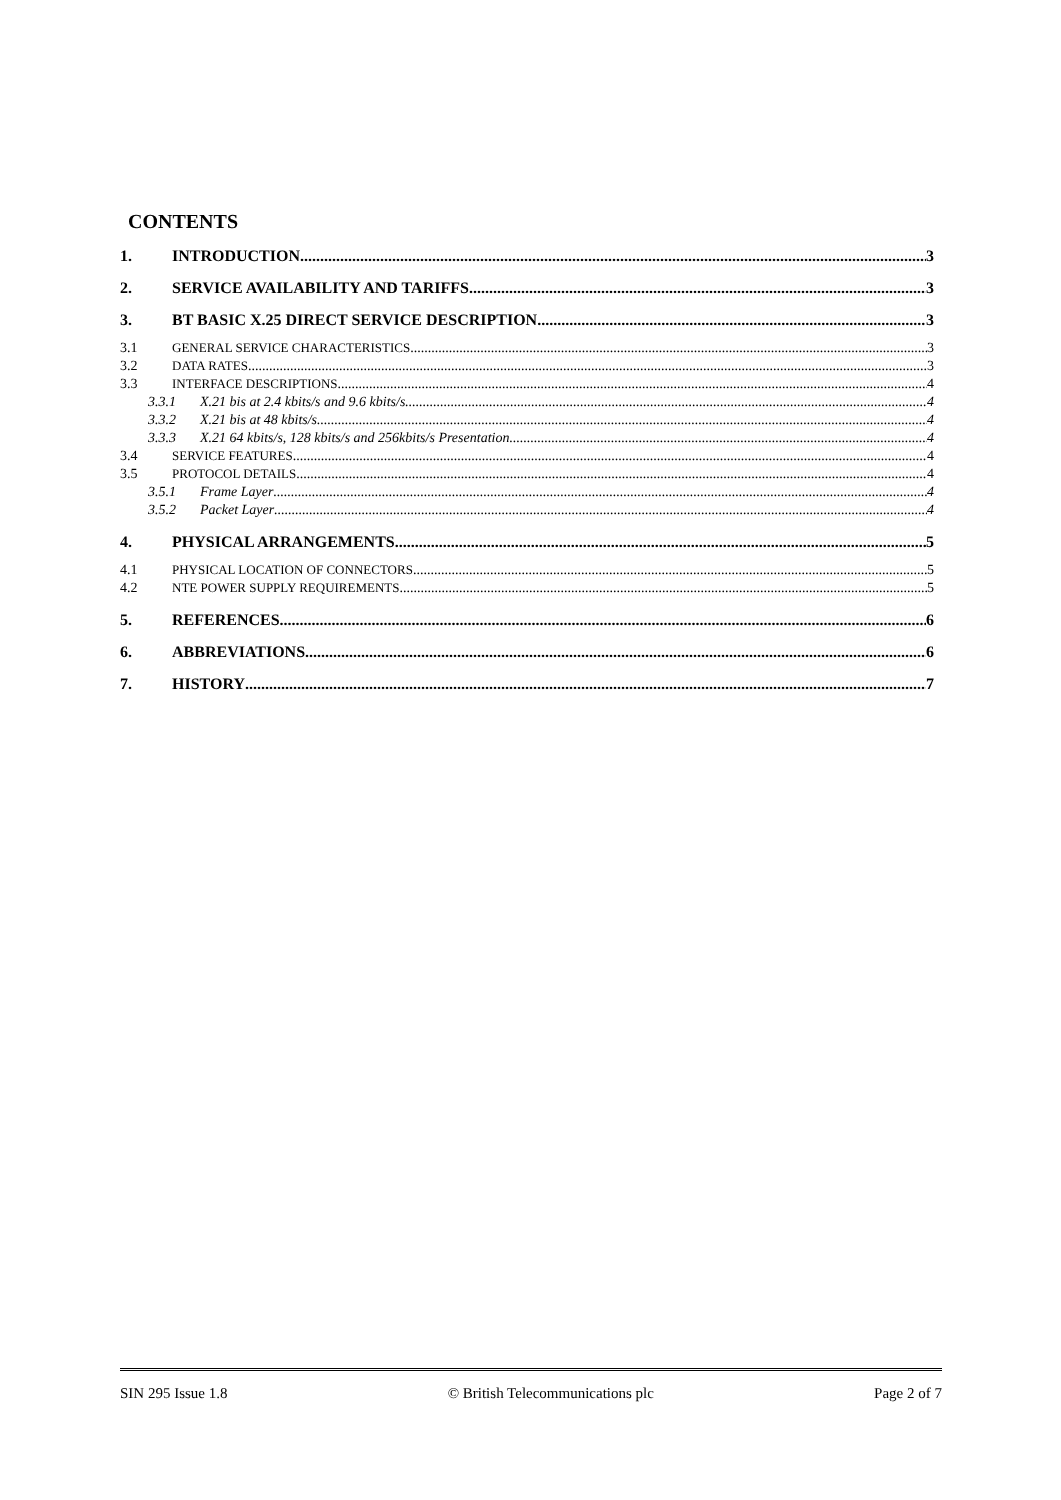CONTENTS
1. INTRODUCTION 3
2. SERVICE AVAILABILITY AND TARIFFS 3
3. BT BASIC X.25 DIRECT SERVICE DESCRIPTION 3
3.1 GENERAL SERVICE CHARACTERISTICS 3
3.2 DATA RATES 3
3.3 INTERFACE DESCRIPTIONS 4
3.3.1 X.21 bis at 2.4 kbits/s and 9.6 kbits/s 4
3.3.2 X.21 bis at 48 kbits/s 4
3.3.3 X.21 64 kbits/s, 128 kbits/s and 256kbits/s Presentation 4
3.4 SERVICE FEATURES 4
3.5 PROTOCOL DETAILS 4
3.5.1 Frame Layer 4
3.5.2 Packet Layer 4
4. PHYSICAL ARRANGEMENTS 5
4.1 PHYSICAL LOCATION OF CONNECTORS 5
4.2 NTE POWER SUPPLY REQUIREMENTS 5
5. REFERENCES 6
6. ABBREVIATIONS 6
7. HISTORY 7
SIN 295 Issue 1.8 © British Telecommunications plc Page 2 of 7